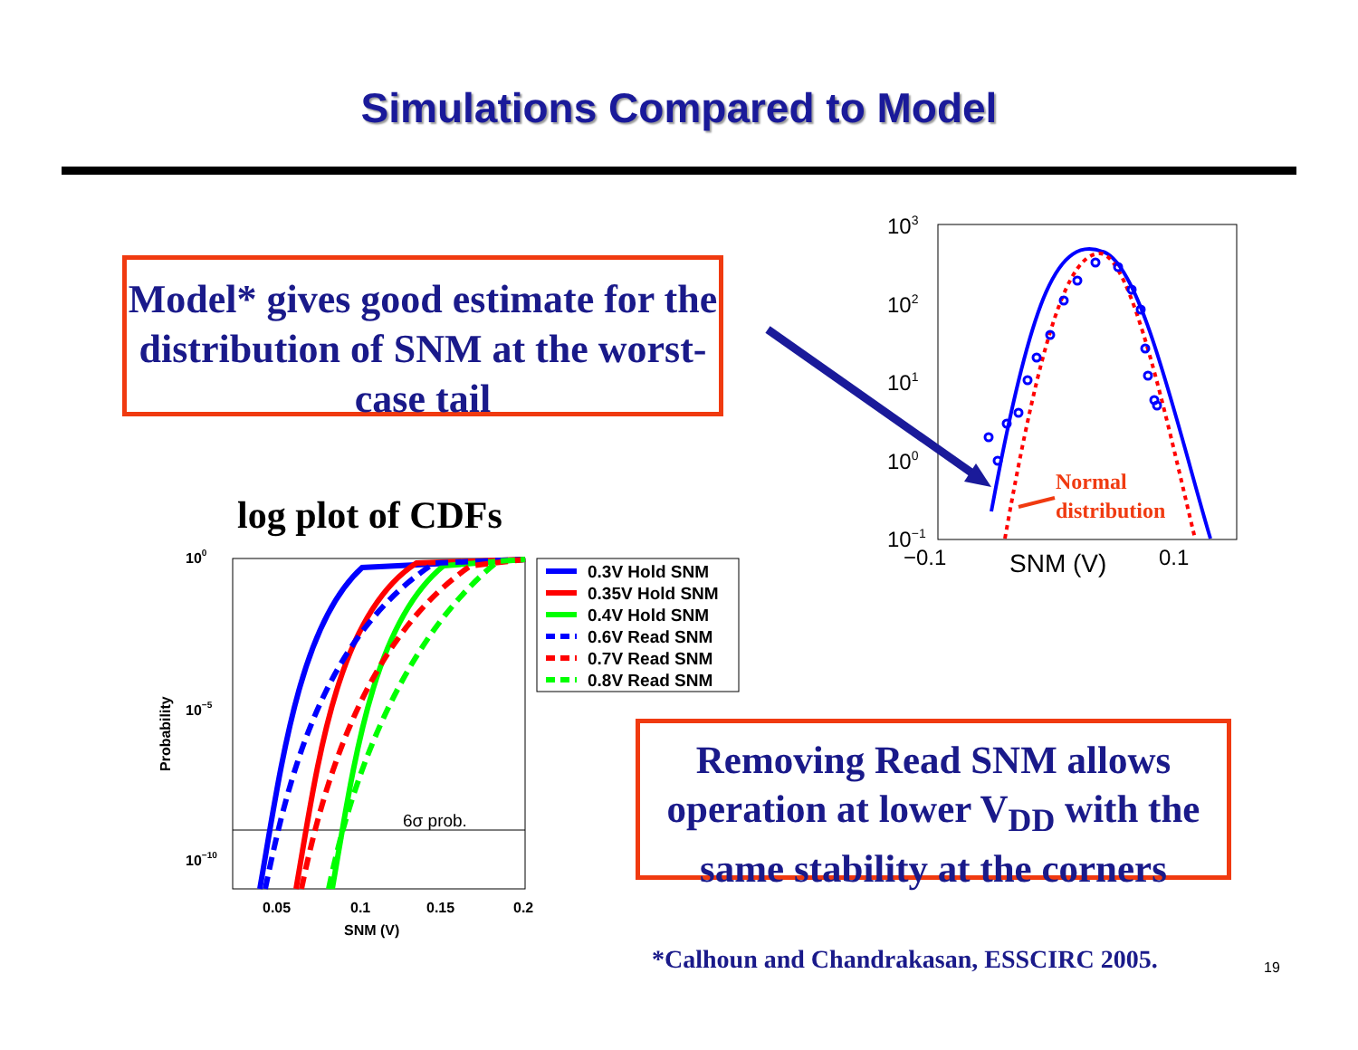Simulations Compared to Model
Model* gives good estimate for the distribution of SNM at the worst-case tail
log plot of CDFs
100
10−5
10−10
0.05
0.1
0.15
0.2
SNM (V)
Probability
6σ prob.
0.3V Hold SNM
0.35V Hold SNM
0.4V Hold SNM
0.6V Read SNM
0.7V Read SNM
0.8V Read SNM
103
102
101
100
10−1
−0.1
SNM (V)
0.1
Normal
distribution
Removing Read SNM allows operation at lower V<sub>DD</sub> with the same stability at the corners
*Calhoun and Chandrakasan, ESSCIRC 2005.
19